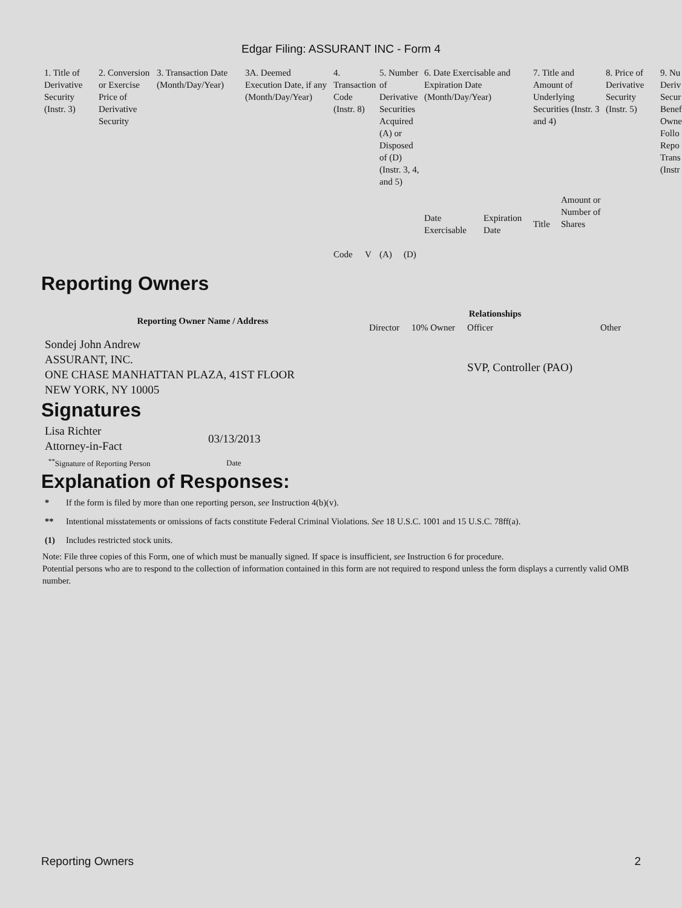Edgar Filing: ASSURANT INC - Form 4
| 1. Title of Derivative Security (Instr. 3) | 2. Conversion or Exercise Price of Derivative Security | 3. Transaction Date (Month/Day/Year) | 3A. Deemed Execution Date, if any (Month/Day/Year) | 4. Transaction Code (Instr. 8) | | 5. Number of Derivative Securities Acquired (A) or Disposed of (D) (Instr. 3, 4, and 5) | | 6. Date Exercisable and Expiration Date (Month/Day/Year) | | 7. Title and Amount of Underlying Securities (Instr. 3 and 4) | | 8. Price of Derivative Security (Instr. 5) | 9. Nu Deriv Secur Benef Owne Follo Repo Trans (Instr |
| | | | | Code | V | (A) | (D) | Date Exercisable | Expiration Date | Title | Amount or Number of Shares | | |
Reporting Owners
| Reporting Owner Name / Address | Relationships | | | |
| --- | --- | --- | --- | --- |
| | Director | 10% Owner | Officer | Other |
| Sondej John Andrew ASSURANT, INC. ONE CHASE MANHATTAN PLAZA, 41ST FLOOR NEW YORK, NY 10005 | | | SVP, Controller (PAO) | |
Signatures
| Lisa Richter Attorney-in-Fact | 03/13/2013 |
| <sup>**</sup> Signature of Reporting Person | Date |
Explanation of Responses:
* If the form is filed by more than one reporting person, see Instruction 4(b)(v).
** Intentional misstatements or omissions of facts constitute Federal Criminal Violations. See 18 U.S.C. 1001 and 15 U.S.C. 78ff(a).
(1) Includes restricted stock units.
Note: File three copies of this Form, one of which must be manually signed. If space is insufficient, see Instruction 6 for procedure.
Potential persons who are to respond to the collection of information contained in this form are not required to respond unless the form displays a currently valid OMB number.
Reporting Owners 2